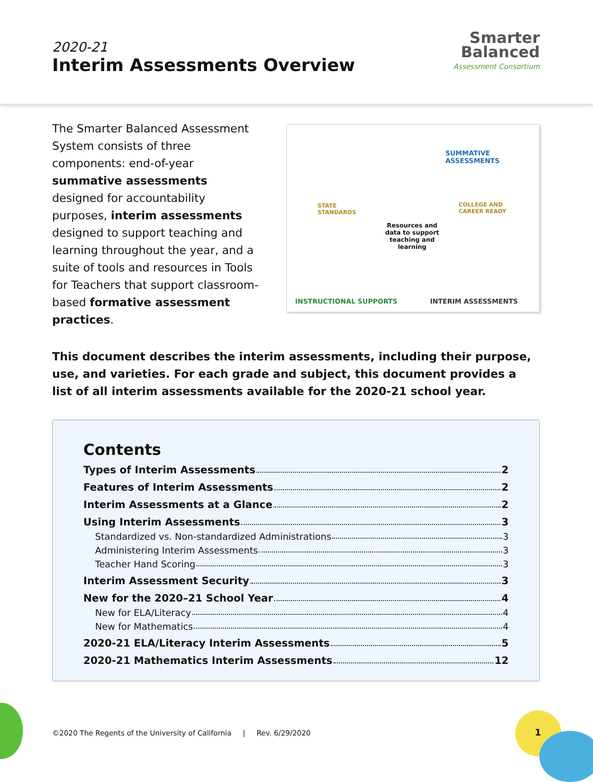2020-21
Interim Assessments Overview
Smarter
Balanced
Assessment Consortium
The Smarter Balanced Assessment System consists of three components: end-of-year summative assessments designed for accountability purposes, interim assessments designed to support teaching and learning throughout the year, and a suite of tools and resources in Tools for Teachers that support classroom-based formative assessment practices.
SUMMATIVE
ASSESSMENTS
STATE
STANDARDS
COLLEGE AND
CAREER READY
Resources and data to support teaching and learning
INSTRUCTIONAL SUPPORTS INTERIM ASSESSMENTS
This document describes the interim assessments, including their purpose, use, and varieties. For each grade and subject, this document provides a list of all interim assessments available for the 2020-21 school year.
Contents
Types of Interim Assessments 2
Features of Interim Assessments 2
Interim Assessments at a Glance 2
Using Interim Assessments 3
Standardized vs. Non-standardized Administrations 3
Administering Interim Assessments 3
Teacher Hand Scoring 3
Interim Assessment Security 3
New for the 2020–21 School Year 4
New for ELA/Literacy 4
New for Mathematics 4
2020-21 ELA/Literacy Interim Assessments 5
2020-21 Mathematics Interim Assessments 12
©2020 The Regents of the University of California | Rev. 6/29/2020
1